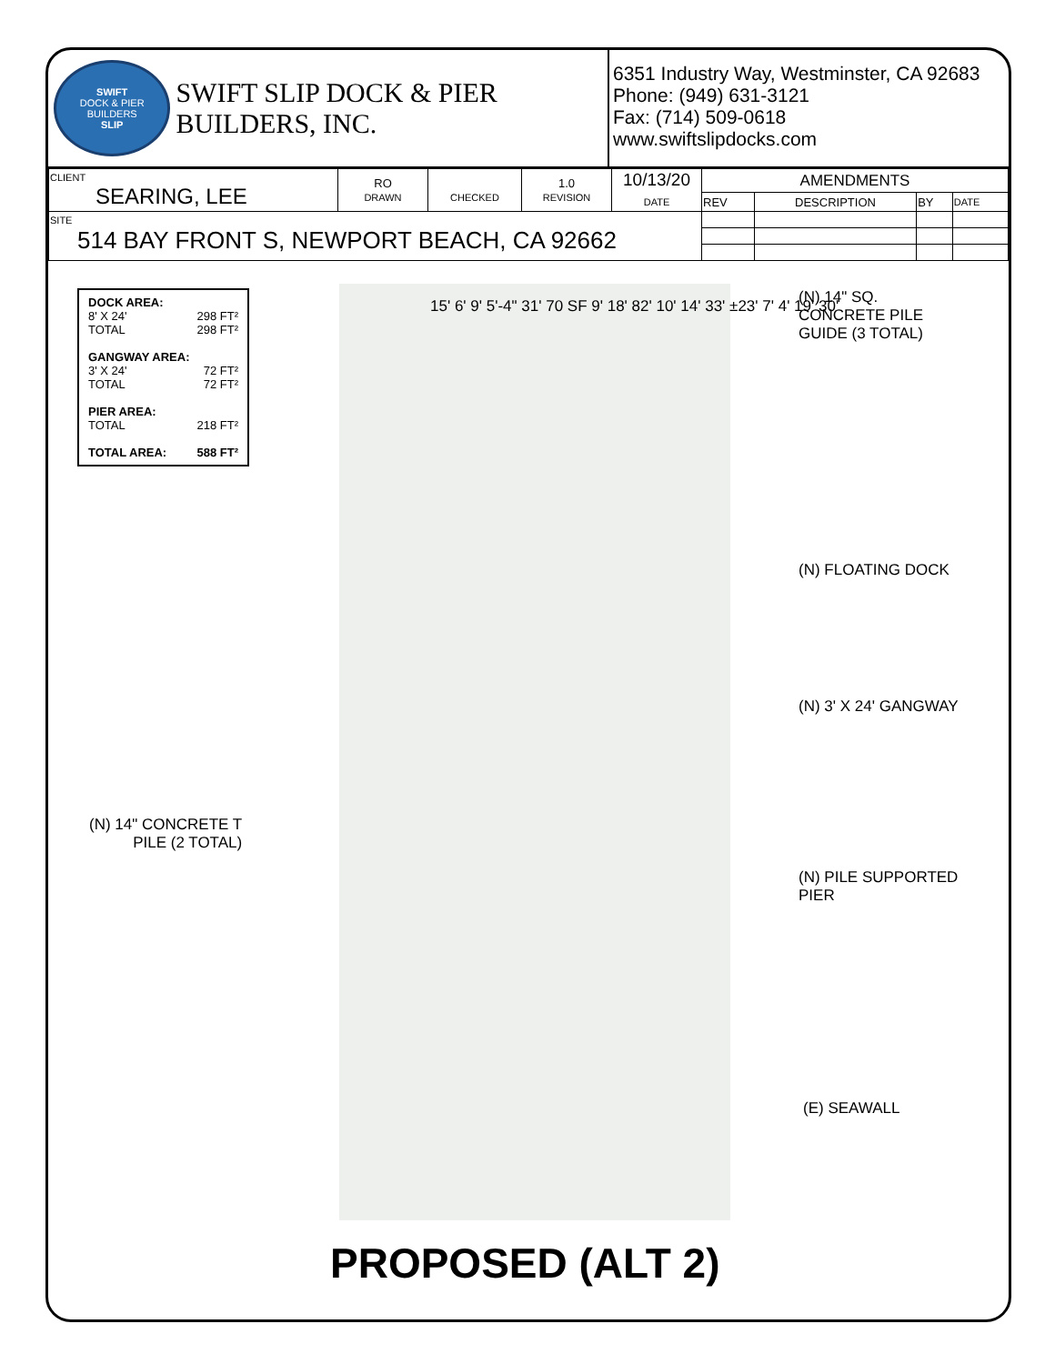SWIFT
DOCK & PIER BUILDERS
SLIP
SWIFT SLIP DOCK & PIER BUILDERS, INC.
6351 Industry Way, Westminster, CA 92683
Phone: (949) 631-3121
Fax: (714) 509-0618
www.swiftslipdocks.com
| CLIENT SEARING, LEE | RO DRAWN | CHECKED | 1.0 REVISION | 10/13/20 DATE | AMENDMENTS | | | |
| | | | | | REV | DESCRIPTION | BY | DATE |
| SITE 514 BAY FRONT S, NEWPORT BEACH, CA 92662 | | | | | | | | |
DOCK AREA:
8' X 24' 298 FT²
TOTAL 298 FT²
GANGWAY AREA:
3' X 24' 72 FT²
TOTAL 72 FT²
PIER AREA:
TOTAL 218 FT²
TOTAL AREA: 588 FT²
(N) 14" SQ.
CONCRETE PILE
GUIDE (3 TOTAL)
(N) FLOATING DOCK
(N) 3' X 24' GANGWAY
(N) 14" CONCRETE T
PILE (2 TOTAL)
(N) PILE SUPPORTED
PIER
(E) SEAWALL
15' 6' 9' 5'-4" 31' 70 SF 9' 18' 82' 10' 14' 33' ±23' 7' 4' 19' 30'
PROPOSED (ALT 2)